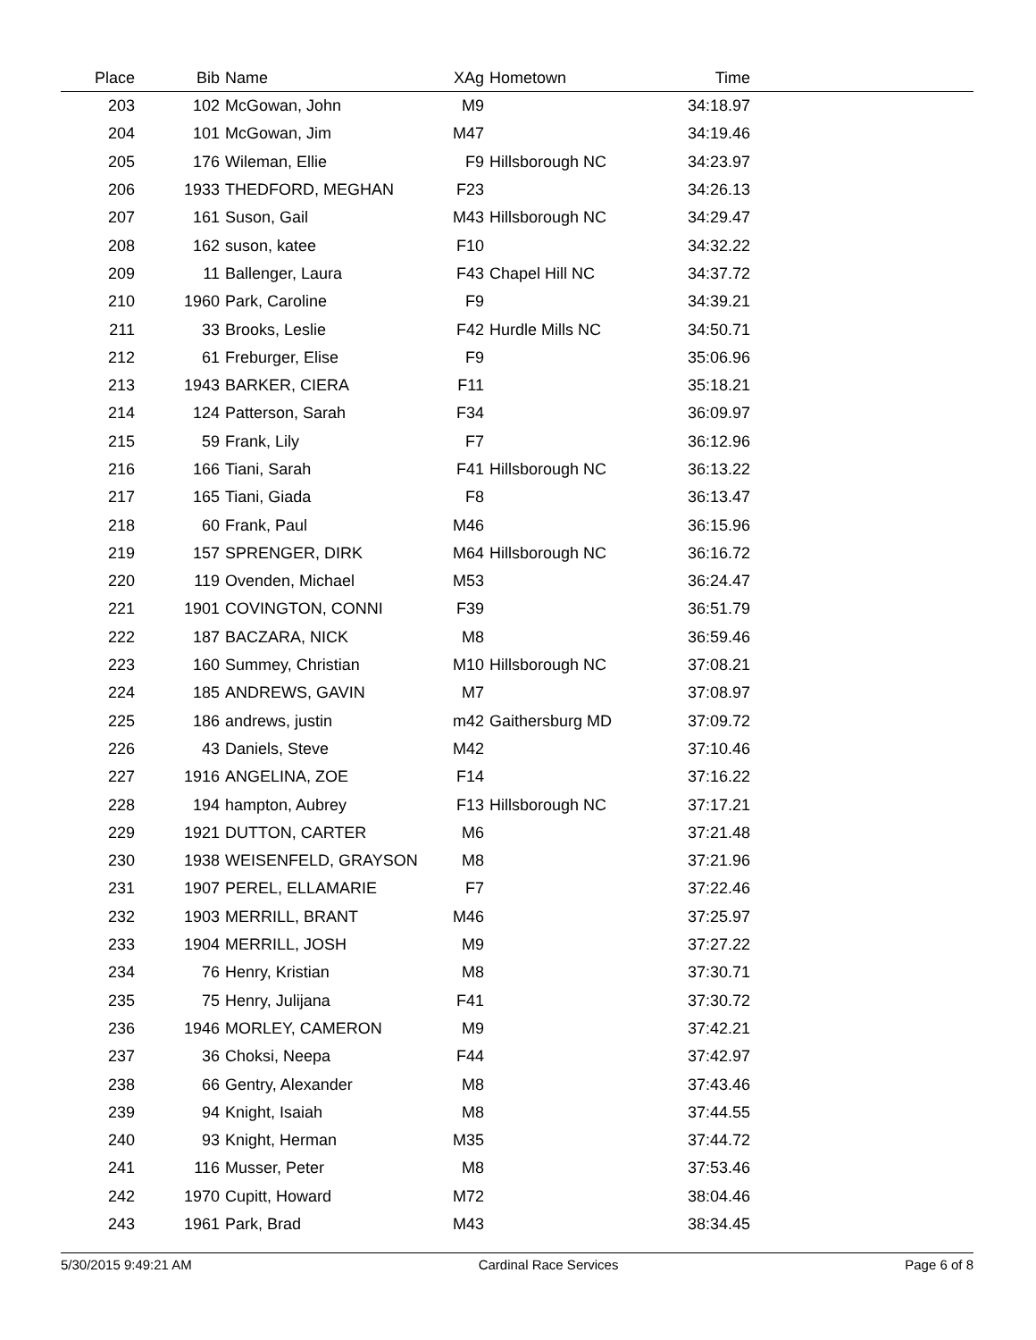| Place | Bib | Name | XAg | Hometown | Time | |
| --- | --- | --- | --- | --- | --- | --- |
| 203 | 102 | McGowan, John | M9 | | 34:18.97 | |
| 204 | 101 | McGowan, Jim | M47 | | 34:19.46 | |
| 205 | 176 | Wileman, Ellie | F9 | Hillsborough NC | 34:23.97 | |
| 206 | 1933 | THEDFORD, MEGHAN | F23 | | 34:26.13 | |
| 207 | 161 | Suson, Gail | M43 | Hillsborough NC | 34:29.47 | |
| 208 | 162 | suson, katee | F10 | | 34:32.22 | |
| 209 | 11 | Ballenger, Laura | F43 | Chapel Hill NC | 34:37.72 | |
| 210 | 1960 | Park, Caroline | F9 | | 34:39.21 | |
| 211 | 33 | Brooks, Leslie | F42 | Hurdle Mills NC | 34:50.71 | |
| 212 | 61 | Freburger, Elise | F9 | | 35:06.96 | |
| 213 | 1943 | BARKER, CIERA | F11 | | 35:18.21 | |
| 214 | 124 | Patterson, Sarah | F34 | | 36:09.97 | |
| 215 | 59 | Frank, Lily | F7 | | 36:12.96 | |
| 216 | 166 | Tiani, Sarah | F41 | Hillsborough NC | 36:13.22 | |
| 217 | 165 | Tiani, Giada | F8 | | 36:13.47 | |
| 218 | 60 | Frank, Paul | M46 | | 36:15.96 | |
| 219 | 157 | SPRENGER, DIRK | M64 | Hillsborough NC | 36:16.72 | |
| 220 | 119 | Ovenden, Michael | M53 | | 36:24.47 | |
| 221 | 1901 | COVINGTON, CONNI | F39 | | 36:51.79 | |
| 222 | 187 | BACZARA, NICK | M8 | | 36:59.46 | |
| 223 | 160 | Summey, Christian | M10 | Hillsborough NC | 37:08.21 | |
| 224 | 185 | ANDREWS, GAVIN | M7 | | 37:08.97 | |
| 225 | 186 | andrews, justin | m42 | Gaithersburg MD | 37:09.72 | |
| 226 | 43 | Daniels, Steve | M42 | | 37:10.46 | |
| 227 | 1916 | ANGELINA, ZOE | F14 | | 37:16.22 | |
| 228 | 194 | hampton, Aubrey | F13 | Hillsborough NC | 37:17.21 | |
| 229 | 1921 | DUTTON, CARTER | M6 | | 37:21.48 | |
| 230 | 1938 | WEISENFELD, GRAYSON | M8 | | 37:21.96 | |
| 231 | 1907 | PEREL, ELLAMARIE | F7 | | 37:22.46 | |
| 232 | 1903 | MERRILL, BRANT | M46 | | 37:25.97 | |
| 233 | 1904 | MERRILL, JOSH | M9 | | 37:27.22 | |
| 234 | 76 | Henry, Kristian | M8 | | 37:30.71 | |
| 235 | 75 | Henry, Julijana | F41 | | 37:30.72 | |
| 236 | 1946 | MORLEY, CAMERON | M9 | | 37:42.21 | |
| 237 | 36 | Choksi, Neepa | F44 | | 37:42.97 | |
| 238 | 66 | Gentry, Alexander | M8 | | 37:43.46 | |
| 239 | 94 | Knight, Isaiah | M8 | | 37:44.55 | |
| 240 | 93 | Knight, Herman | M35 | | 37:44.72 | |
| 241 | 116 | Musser, Peter | M8 | | 37:53.46 | |
| 242 | 1970 | Cupitt, Howard | M72 | | 38:04.46 | |
| 243 | 1961 | Park, Brad | M43 | | 38:34.45 | |
5/30/2015 9:49:21 AM Cardinal Race Services Page 6 of 8